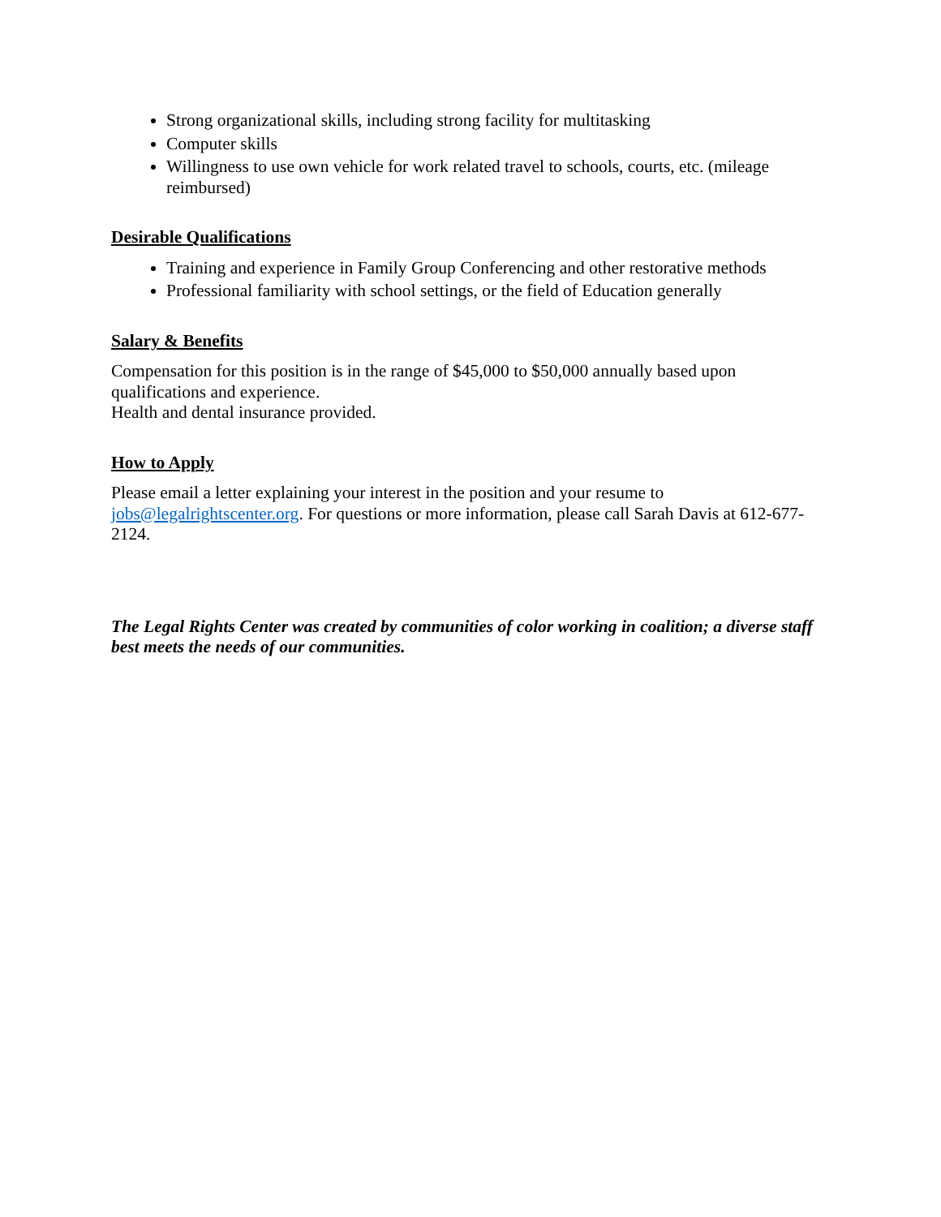Strong organizational skills, including strong facility for multitasking
Computer skills
Willingness to use own vehicle for work related travel to schools, courts, etc. (mileage reimbursed)
Desirable Qualifications
Training and experience in Family Group Conferencing and other restorative methods
Professional familiarity with school settings, or the field of Education generally
Salary & Benefits
Compensation for this position is in the range of $45,000 to $50,000 annually based upon qualifications and experience.
Health and dental insurance provided.
How to Apply
Please email a letter explaining your interest in the position and your resume to jobs@legalrightscenter.org. For questions or more information, please call Sarah Davis at 612-677-2124.
The Legal Rights Center was created by communities of color working in coalition; a diverse staff best meets the needs of our communities.